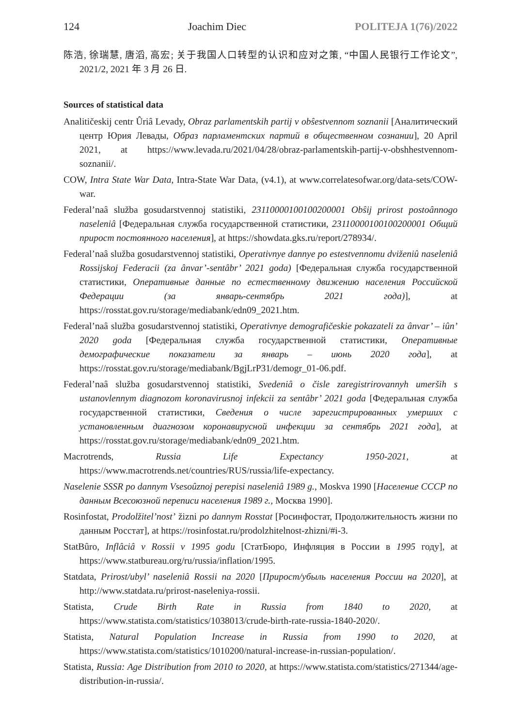124 Joachim Diec POLITEJA 1(76)/2022
陈浩, 徐瑞慧, 唐滔, 高宏; 关于我国人口转型的认识和应对之策, “中国人民银行工作论文”, 2021/2, 2021 年 3 月 26 日.
Sources of statistical data
Analitičeskij centr Ûriâ Levady, Obraz parlamentskih partij v obŝestvennom soznanii [Аналитический центр Юрия Левады, Образ парламентских партий в общественном сознании], 20 April 2021, at https://www.levada.ru/2021/04/28/obraz-parlamentskih-partij-v-obshhestvennom-soznanii/.
COW, Intra State War Data, Intra-State War Data, (v4.1), at www.correlatesofwar.org/data-sets/COW-war.
Federal’naâ služba gosudarstvennoj statistiki, 23110000100100200001 Obŝij prirost postoânnogo naseleniâ [Федеральная служба государственной статистики, 23110000100100200001 Общий прирост постоянного населения], at https://showdata.gks.ru/report/278934/.
Federal’naâ služba gosudarstvennoj statistiki, Operativnye dannye po estestvennomu dviženiû naseleniâ Rossijskoj Federacii (za ânvar’-sentâbr’ 2021 goda) [Федеральная служба государственной статистики, Оперативные данные по естественному движению населения Российской Федерации (за январь-сентябрь 2021 года)], at https://rosstat.gov.ru/storage/mediabank/edn09_2021.htm.
Federal’naâ služba gosudarstvennoj statistiki, Operativnye demografičeskie pokazateli za ânvar’ – iûn’ 2020 goda [Федеральная служба государственной статистики, Оперативные демографические показатели за январь – июнь 2020 года], at https://rosstat.gov.ru/storage/mediabank/BgjLrP31/demogr_01-06.pdf.
Federal’naâ služba gosudarstvennoj statistiki, Svedeniâ o čisle zaregistrirovannyh umerših s ustanovlennym diagnozom koronavirusnoj infekcii za sentâbr’ 2021 goda [Федеральная служба государственной статистики, Сведения о числе зарегистрированных умерших с установленным диагнозом коронавирусной инфекции за сентябрь 2021 года], at https://rosstat.gov.ru/storage/mediabank/edn09_2021.htm.
Macrotrends, Russia Life Expectancy 1950-2021, at https://www.macrotrends.net/countries/RUS/russia/life-expectancy.
Naselenie SSSR po dannym Vsesoûznoj perepisi naseleniâ 1989 g., Moskva 1990 [Население СССР по данным Всесоюзной переписи населения 1989 г., Москва 1990].
Rosinfostat, Prodolžitel’nost’ žizni po dannym Rosstat [Росинфостат, Продолжительность жизни по данным Росстат], at https://rosinfostat.ru/prodolzhitelnost-zhizni/#i-3.
StatBûro, Inflâciâ v Rossii v 1995 godu [СтатБюро, Инфляция в России в 1995 году], at https://www.statbureau.org/ru/russia/inflation/1995.
Statdata, Prirost/ubyl’ naseleniâ Rossii na 2020 [Прирост/убыль населения России на 2020], at http://www.statdata.ru/prirost-naseleniya-rossii.
Statista, Crude Birth Rate in Russia from 1840 to 2020, at https://www.statista.com/statistics/1038013/crude-birth-rate-russia-1840-2020/.
Statista, Natural Population Increase in Russia from 1990 to 2020, at https://www.statista.com/statistics/1010200/natural-increase-in-russian-population/.
Statista, Russia: Age Distribution from 2010 to 2020, at https://www.statista.com/statistics/271344/age-distribution-in-russia/.